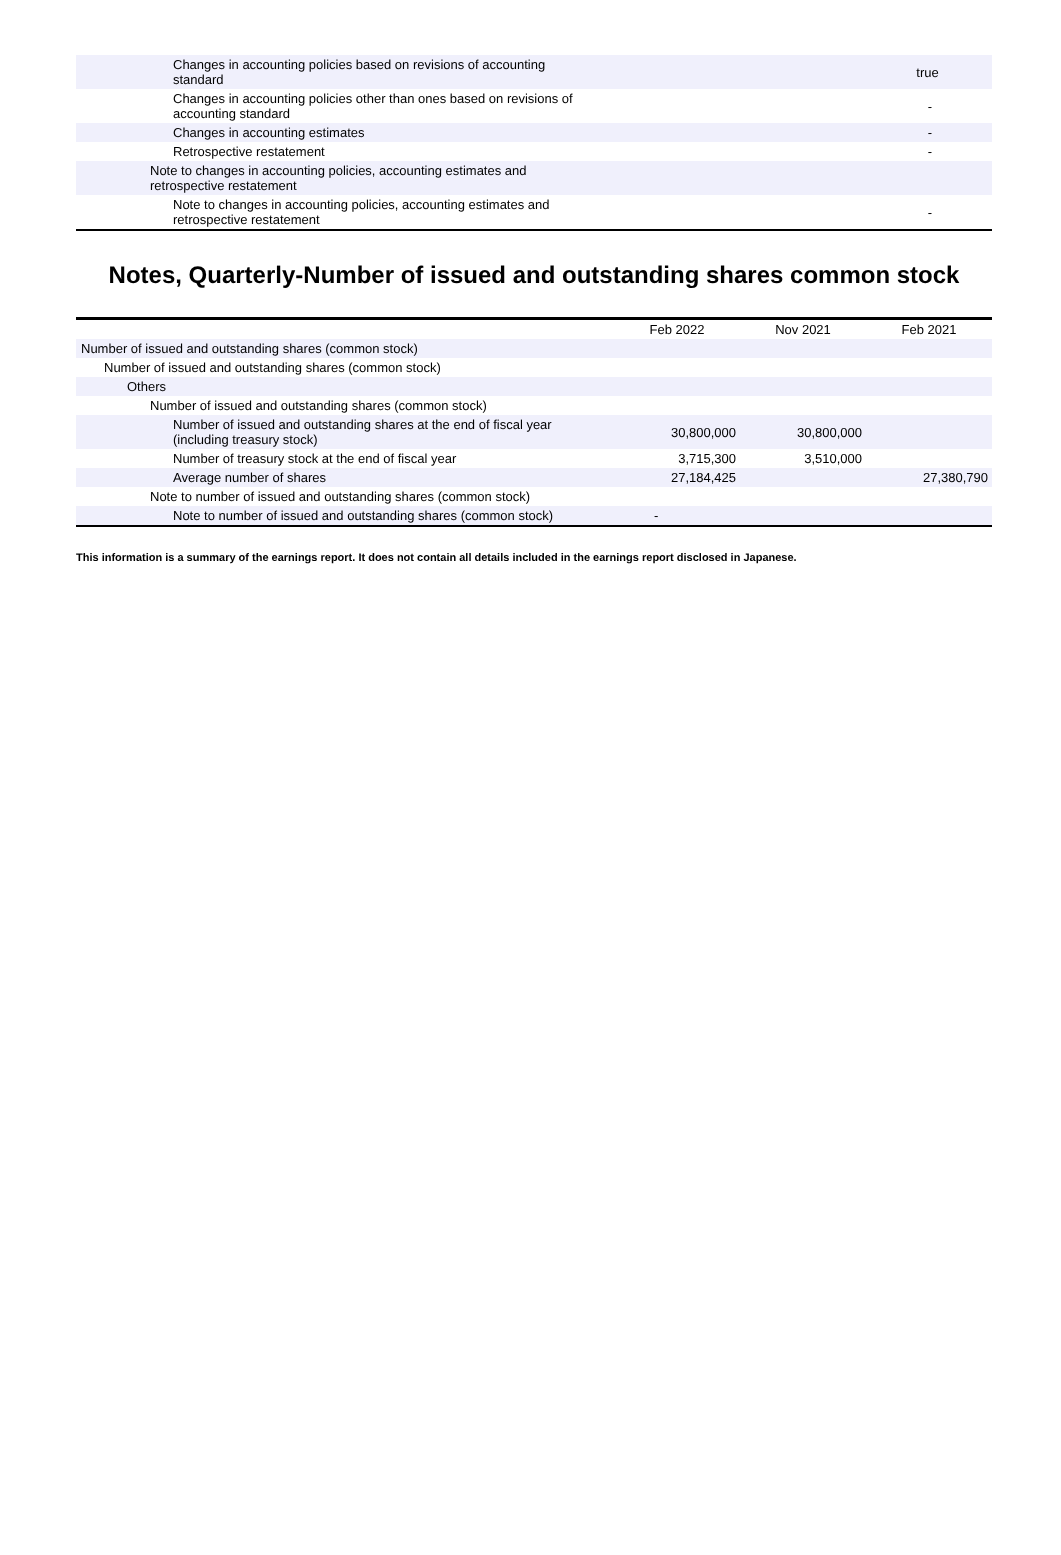| Changes in accounting policies based on revisions of accounting standard | true |
| Changes in accounting policies other than ones based on revisions of accounting standard | - |
| Changes in accounting estimates | - |
| Retrospective restatement | - |
| Note to changes in accounting policies, accounting estimates and retrospective restatement | |
| Note to changes in accounting policies, accounting estimates and retrospective restatement | - |
Notes, Quarterly-Number of issued and outstanding shares common stock
| | Feb 2022 | Nov 2021 | Feb 2021 |
| --- | --- | --- | --- |
| Number of issued and outstanding shares (common stock) | | | |
| Number of issued and outstanding shares (common stock) | | | |
| Others | | | |
| Number of issued and outstanding shares (common stock) | | | |
| Number of issued and outstanding shares at the end of fiscal year (including treasury stock) | 30,800,000 | 30,800,000 | |
| Number of treasury stock at the end of fiscal year | 3,715,300 | 3,510,000 | |
| Average number of shares | 27,184,425 | | 27,380,790 |
| Note to number of issued and outstanding shares (common stock) | | | |
| Note to number of issued and outstanding shares (common stock) | - | | |
This information is a summary of the earnings report. It does not contain all details included in the earnings report disclosed in Japanese.